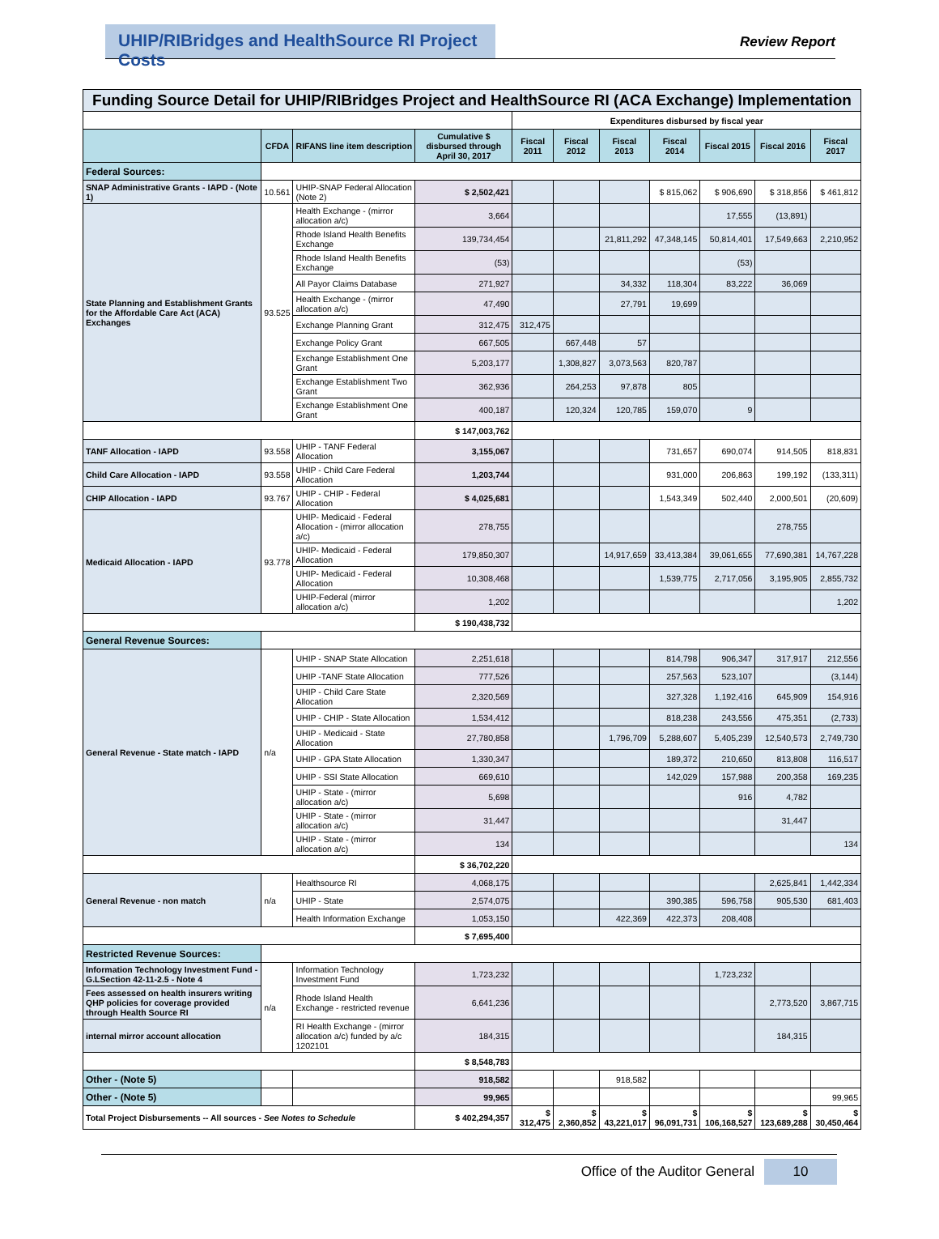UHIP/RIBridges and HealthSource RI Project Costs
Review Report
| Funding Source Detail for UHIP/RIBridges Project and HealthSource RI (ACA Exchange) Implementation | | | | | | | | | | |
| | | | | Expenditures disbursed by fiscal year | | | | | | |
| | CFDA | RIFANS line item description | Cumulative $ disbursed through April 30, 2017 | Fiscal 2011 | Fiscal 2012 | Fiscal 2013 | Fiscal 2014 | Fiscal 2015 | Fiscal 2016 | Fiscal 2017 |
| Federal Sources: | | | | | | | | | | |
| SNAP Administrative Grants - IAPD - (Note 1) | 10.561 | UHIP-SNAP Federal Allocation (Note 2) | $ 2,502,421 | | | | $ 815,062 | $ 906,690 | $ 318,856 | $ 461,812 |
| State Planning and Establishment Grants for the Affordable Care Act (ACA) Exchanges | 93.525 | Health Exchange - (mirror allocation a/c) | 3,664 | | | | | 17,555 | (13,891) | |
| | | Rhode Island Health Benefits Exchange | 139,734,454 | | | 21,811,292 | 47,348,145 | 50,814,401 | 17,549,663 | 2,210,952 |
| | | Rhode Island Health Benefits Exchange | (53) | | | | | (53) | | |
| | | All Payor Claims Database | 271,927 | | | 34,332 | 118,304 | 83,222 | 36,069 | |
| | | Health Exchange - (mirror allocation a/c) | 47,490 | | | 27,791 | 19,699 | | | |
| | | Exchange Planning Grant | 312,475 | 312,475 | | | | | | |
| | | Exchange Policy Grant | 667,505 | | 667,448 | 57 | | | | |
| | | Exchange Establishment One Grant | 5,203,177 | | 1,308,827 | 3,073,563 | 820,787 | | | |
| | | Exchange Establishment Two Grant | 362,936 | | 264,253 | 97,878 | 805 | | | |
| | | Exchange Establishment One Grant | 400,187 | | 120,324 | 120,785 | 159,070 | 9 | | |
| | | | $ 147,003,762 | | | | | | | |
| TANF Allocation - IAPD | 93.558 | UHIP - TANF Federal Allocation | 3,155,067 | | | | 731,657 | 690,074 | 914,505 | 818,831 |
| Child Care Allocation - IAPD | 93.558 | UHIP - Child Care Federal Allocation | 1,203,744 | | | | 931,000 | 206,863 | 199,192 | (133,311) |
| CHIP Allocation - IAPD | 93.767 | UHIP - CHIP - Federal Allocation | $ 4,025,681 | | | | 1,543,349 | 502,440 | 2,000,501 | (20,609) |
| Medicaid Allocation - IAPD | 93.778 | UHIP- Medicaid - Federal Allocation - (mirror allocation a/c) | 278,755 | | | | | | 278,755 | |
| | | UHIP- Medicaid - Federal Allocation | 179,850,307 | | | 14,917,659 | 33,413,384 | 39,061,655 | 77,690,381 | 14,767,228 |
| | | UHIP- Medicaid - Federal Allocation | 10,308,468 | | | | 1,539,775 | 2,717,056 | 3,195,905 | 2,855,732 |
| | | UHIP-Federal (mirror allocation a/c) | 1,202 | | | | | | | 1,202 |
| | | | $ 190,438,732 | | | | | | | |
| General Revenue Sources: | | | | | | | | | | |
| General Revenue - State match - IAPD | n/a | UHIP - SNAP State Allocation | 2,251,618 | | | | 814,798 | 906,347 | 317,917 | 212,556 |
| | | UHIP -TANF State Allocation | 777,526 | | | | 257,563 | 523,107 | | (3,144) |
| | | UHIP - Child Care State Allocation | 2,320,569 | | | | 327,328 | 1,192,416 | 645,909 | 154,916 |
| | | UHIP - CHIP - State Allocation | 1,534,412 | | | | 818,238 | 243,556 | 475,351 | (2,733) |
| | | UHIP - Medicaid - State Allocation | 27,780,858 | | | 1,796,709 | 5,288,607 | 5,405,239 | 12,540,573 | 2,749,730 |
| | | UHIP - GPA State Allocation | 1,330,347 | | | | 189,372 | 210,650 | 813,808 | 116,517 |
| | | UHIP - SSI State Allocation | 669,610 | | | | 142,029 | 157,988 | 200,358 | 169,235 |
| | | UHIP - State - (mirror allocation a/c) | 5,698 | | | | | 916 | 4,782 | |
| | | UHIP - State - (mirror allocation a/c) | 31,447 | | | | | | 31,447 | |
| | | UHIP - State - (mirror allocation a/c) | 134 | | | | | | | 134 |
| | | | $ 36,702,220 | | | | | | | |
| General Revenue - non match | n/a | Healthsource RI | 4,068,175 | | | | | | 2,625,841 | 1,442,334 |
| | | UHIP - State | 2,574,075 | | | | 390,385 | 596,758 | 905,530 | 681,403 |
| | | Health Information Exchange | 1,053,150 | | | 422,369 | 422,373 | 208,408 | | |
| | | | $ 7,695,400 | | | | | | | |
| Restricted Revenue Sources: | | | | | | | | | | |
| Information Technology Investment Fund - G.LSection 42-11-2.5 - Note 4 | n/a | Information Technology Investment Fund | 1,723,232 | | | | | 1,723,232 | | |
| Fees assessed on health insurers writing QHP policies for coverage provided through Health Source RI | | Rhode Island Health Exchange - restricted revenue | 6,641,236 | | | | | | 2,773,520 | 3,867,715 |
| internal mirror account allocation | | RI Health Exchange - (mirror allocation a/c) funded by a/c 1202101 | 184,315 | | | | | | 184,315 | |
| | | | $ 8,548,783 | | | | | | | |
| Other - (Note 5) | | | 918,582 | | | 918,582 | | | | |
| Other - (Note 5) | | | 99,965 | | | | | | | 99,965 |
| Total Project Disbursements -- All sources - See Notes to Schedule | | | $ 402,294,357 | $ 312,475 | $ 2,360,852 | $ 43,221,017 | $ 96,091,731 | $ 106,168,527 | $ 123,689,288 | $ 30,450,464 |
Office of the Auditor General 10